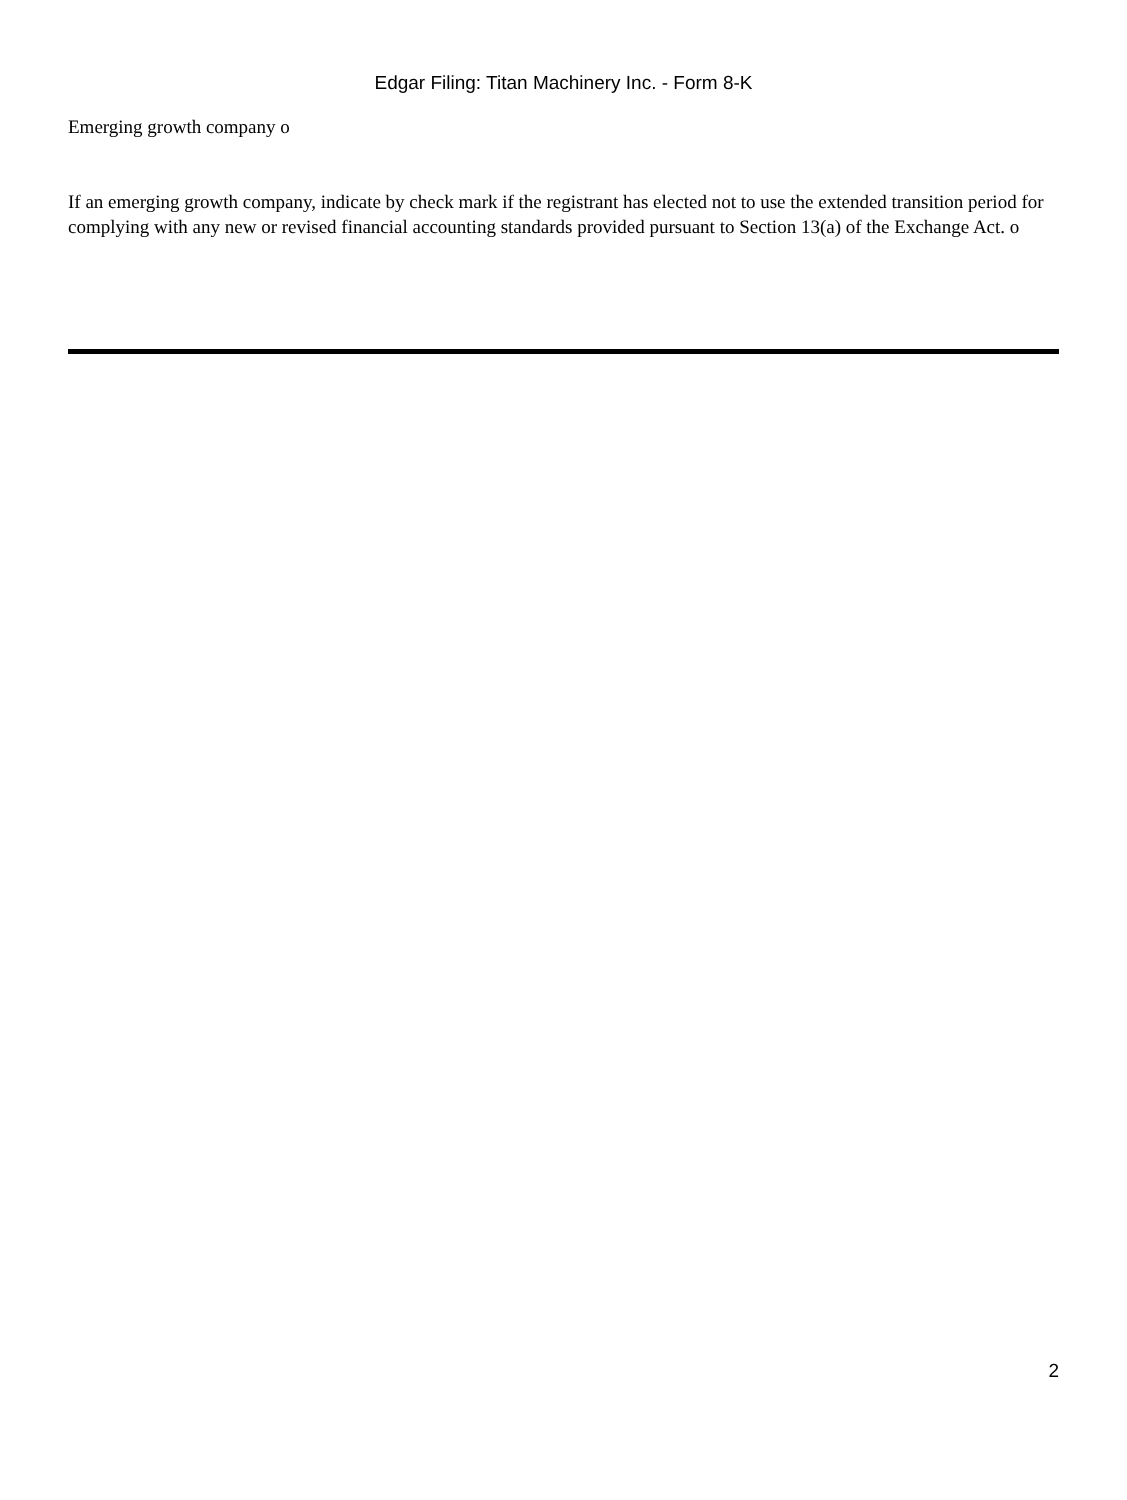Edgar Filing: Titan Machinery Inc. - Form 8-K
Emerging growth company o
If an emerging growth company, indicate by check mark if the registrant has elected not to use the extended transition period for complying with any new or revised financial accounting standards provided pursuant to Section 13(a) of the Exchange Act. o
2